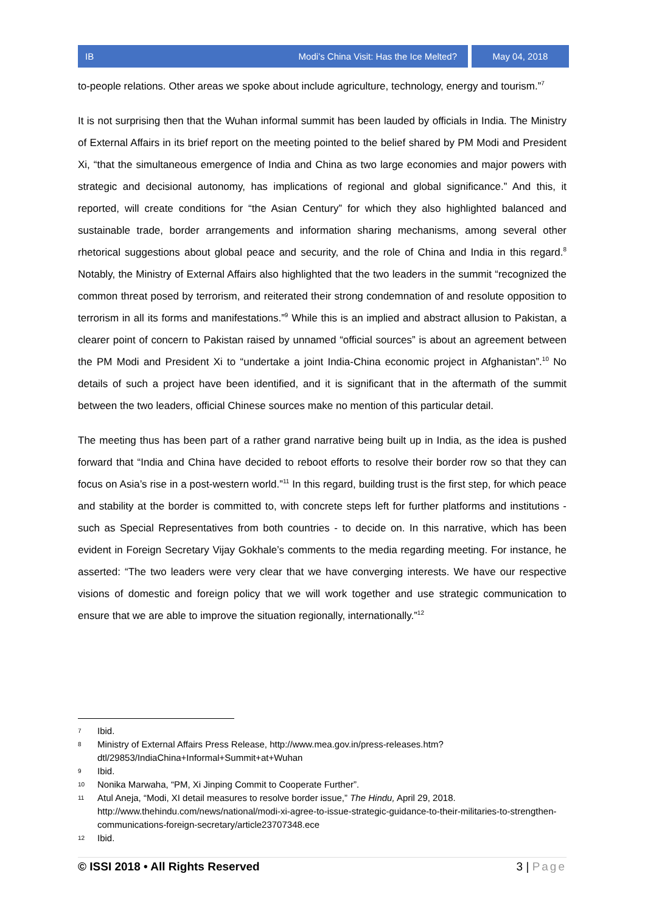IB Modi’s China Visit: Has the Ice Melted?
May 04, 2018
to-people relations. Other areas we spoke about include agriculture, technology, energy and tourism.”<sup>7</sup>
It is not surprising then that the Wuhan informal summit has been lauded by officials in India. The Ministry of External Affairs in its brief report on the meeting pointed to the belief shared by PM Modi and President Xi, “that the simultaneous emergence of India and China as two large economies and major powers with strategic and decisional autonomy, has implications of regional and global significance.” And this, it reported, will create conditions for “the Asian Century” for which they also highlighted balanced and sustainable trade, border arrangements and information sharing mechanisms, among several other rhetorical suggestions about global peace and security, and the role of China and India in this regard.<sup>8</sup> Notably, the Ministry of External Affairs also highlighted that the two leaders in the summit “recognized the common threat posed by terrorism, and reiterated their strong condemnation of and resolute opposition to terrorism in all its forms and manifestations.”<sup>9</sup> While this is an implied and abstract allusion to Pakistan, a clearer point of concern to Pakistan raised by unnamed “official sources” is about an agreement between the PM Modi and President Xi to “undertake a joint India-China economic project in Afghanistan”.<sup>10</sup> No details of such a project have been identified, and it is significant that in the aftermath of the summit between the two leaders, official Chinese sources make no mention of this particular detail.
The meeting thus has been part of a rather grand narrative being built up in India, as the idea is pushed forward that “India and China have decided to reboot efforts to resolve their border row so that they can focus on Asia’s rise in a post-western world.”<sup>11</sup> In this regard, building trust is the first step, for which peace and stability at the border is committed to, with concrete steps left for further platforms and institutions - such as Special Representatives from both countries - to decide on. In this narrative, which has been evident in Foreign Secretary Vijay Gokhale’s comments to the media regarding meeting. For instance, he asserted: “The two leaders were very clear that we have converging interests. We have our respective visions of domestic and foreign policy that we will work together and use strategic communication to ensure that we are able to improve the situation regionally, internationally.”<sup>12</sup>
7 Ibid.
8 Ministry of External Affairs Press Release, http://www.mea.gov.in/press-releases.htm?dtl/29853/IndiaChina+Informal+Summit+at+Wuhan
9 Ibid.
10 Nonika Marwaha, “PM, Xi Jinping Commit to Cooperate Further”.
11 Atul Aneja, “Modi, XI detail measures to resolve border issue,” The Hindu, April 29, 2018. http://www.thehindu.com/news/national/modi-xi-agree-to-issue-strategic-guidance-to-their-militaries-to-strengthen-communications-foreign-secretary/article23707348.ece
12 Ibid.
© ISSI 2018 • All Rights Reserved 3 | Page